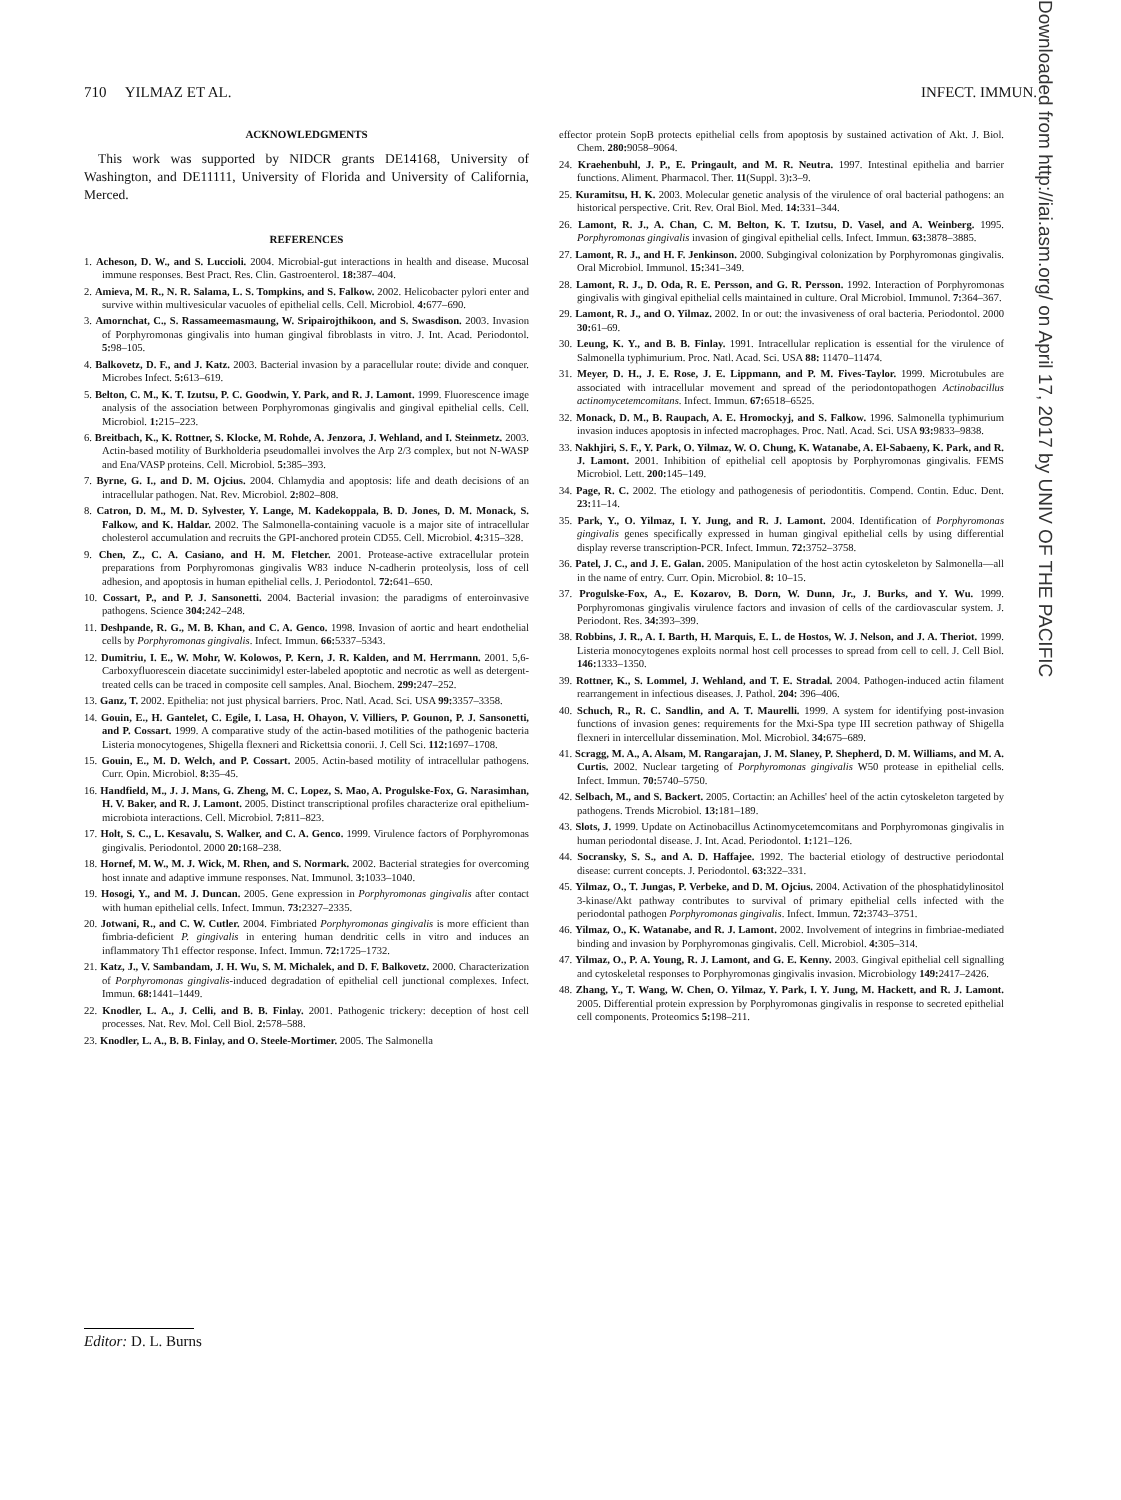710 YILMAZ ET AL. INFECT. IMMUN.
ACKNOWLEDGMENTS
This work was supported by NIDCR grants DE14168, University of Washington, and DE11111, University of Florida and University of California, Merced.
REFERENCES
1. Acheson, D. W., and S. Luccioli. 2004. Microbial-gut interactions in health and disease. Mucosal immune responses. Best Pract. Res. Clin. Gastroenterol. 18: 387–404.
2. Amieva, M. R., N. R. Salama, L. S. Tompkins, and S. Falkow. 2002. Helicobacter pylori enter and survive within multivesicular vacuoles of epithelial cells. Cell. Microbiol. 4: 677–690.
3. Amornchat, C., S. Rassameemasmaung, W. Sripairojthikoon, and S. Swasdison. 2003. Invasion of Porphyromonas gingivalis into human gingival fibroblasts in vitro. J. Int. Acad. Periodontol. 5: 98–105.
4. Balkovetz, D. F., and J. Katz. 2003. Bacterial invasion by a paracellular route: divide and conquer. Microbes Infect. 5: 613–619.
5. Belton, C. M., K. T. Izutsu, P. C. Goodwin, Y. Park, and R. J. Lamont. 1999. Fluorescence image analysis of the association between Porphyromonas gingivalis and gingival epithelial cells. Cell. Microbiol. 1: 215–223.
6. Breitbach, K., K. Rottner, S. Klocke, M. Rohde, A. Jenzora, J. Wehland, and I. Steinmetz. 2003. Actin-based motility of Burkholderia pseudomallei involves the Arp 2/3 complex, but not N-WASP and Ena/VASP proteins. Cell. Microbiol. 5: 385–393.
7. Byrne, G. I., and D. M. Ojcius. 2004. Chlamydia and apoptosis: life and death decisions of an intracellular pathogen. Nat. Rev. Microbiol. 2: 802–808.
8. Catron, D. M., M. D. Sylvester, Y. Lange, M. Kadekoppala, B. D. Jones, D. M. Monack, S. Falkow, and K. Haldar. 2002. The Salmonella-containing vacuole is a major site of intracellular cholesterol accumulation and recruits the GPI-anchored protein CD55. Cell. Microbiol. 4: 315–328.
9. Chen, Z., C. A. Casiano, and H. M. Fletcher. 2001. Protease-active extracellular protein preparations from Porphyromonas gingivalis W83 induce N-cadherin proteolysis, loss of cell adhesion, and apoptosis in human epithelial cells. J. Periodontol. 72: 641–650.
10. Cossart, P., and P. J. Sansonetti. 2004. Bacterial invasion: the paradigms of enteroinvasive pathogens. Science 304: 242–248.
11. Deshpande, R. G., M. B. Khan, and C. A. Genco. 1998. Invasion of aortic and heart endothelial cells by Porphyromonas gingivalis. Infect. Immun. 66: 5337–5343.
12. Dumitriu, I. E., W. Mohr, W. Kolowos, P. Kern, J. R. Kalden, and M. Herrmann. 2001. 5,6-Carboxyfluorescein diacetate succinimidyl ester-labeled apoptotic and necrotic as well as detergent-treated cells can be traced in composite cell samples. Anal. Biochem. 299: 247–252.
13. Ganz, T. 2002. Epithelia: not just physical barriers. Proc. Natl. Acad. Sci. USA 99: 3357–3358.
14. Gouin, E., H. Gantelet, C. Egile, I. Lasa, H. Ohayon, V. Villiers, P. Gounon, P. J. Sansonetti, and P. Cossart. 1999. A comparative study of the actin-based motilities of the pathogenic bacteria Listeria monocytogenes, Shigella flexneri and Rickettsia conorii. J. Cell Sci. 112: 1697–1708.
15. Gouin, E., M. D. Welch, and P. Cossart. 2005. Actin-based motility of intracellular pathogens. Curr. Opin. Microbiol. 8: 35–45.
16. Handfield, M., J. J. Mans, G. Zheng, M. C. Lopez, S. Mao, A. Progulske-Fox, G. Narasimhan, H. V. Baker, and R. J. Lamont. 2005. Distinct transcriptional profiles characterize oral epithelium-microbiota interactions. Cell. Microbiol. 7: 811–823.
17. Holt, S. C., L. Kesavalu, S. Walker, and C. A. Genco. 1999. Virulence factors of Porphyromonas gingivalis. Periodontol. 2000 20: 168–238.
18. Hornef, M. W., M. J. Wick, M. Rhen, and S. Normark. 2002. Bacterial strategies for overcoming host innate and adaptive immune responses. Nat. Immunol. 3: 1033–1040.
19. Hosogi, Y., and M. J. Duncan. 2005. Gene expression in Porphyromonas gingivalis after contact with human epithelial cells. Infect. Immun. 73: 2327–2335.
20. Jotwani, R., and C. W. Cutler. 2004. Fimbriated Porphyromonas gingivalis is more efficient than fimbria-deficient P. gingivalis in entering human dendritic cells in vitro and induces an inflammatory Th1 effector response. Infect. Immun. 72: 1725–1732.
21. Katz, J., V. Sambandam, J. H. Wu, S. M. Michalek, and D. F. Balkovetz. 2000. Characterization of Porphyromonas gingivalis-induced degradation of epithelial cell junctional complexes. Infect. Immun. 68: 1441–1449.
22. Knodler, L. A., J. Celli, and B. B. Finlay. 2001. Pathogenic trickery: deception of host cell processes. Nat. Rev. Mol. Cell Biol. 2: 578–588.
23. Knodler, L. A., B. B. Finlay, and O. Steele-Mortimer. 2005. The Salmonella
effector protein SopB protects epithelial cells from apoptosis by sustained activation of Akt. J. Biol. Chem. 280: 9058–9064.
24. Kraehenbuhl, J. P., E. Pringault, and M. R. Neutra. 1997. Intestinal epithelia and barrier functions. Aliment. Pharmacol. Ther. 11(Suppl. 3): 3–9.
25. Kuramitsu, H. K. 2003. Molecular genetic analysis of the virulence of oral bacterial pathogens: an historical perspective. Crit. Rev. Oral Biol. Med. 14: 331–344.
26. Lamont, R. J., A. Chan, C. M. Belton, K. T. Izutsu, D. Vasel, and A. Weinberg. 1995. Porphyromonas gingivalis invasion of gingival epithelial cells. Infect. Immun. 63: 3878–3885.
27. Lamont, R. J., and H. F. Jenkinson. 2000. Subgingival colonization by Porphyromonas gingivalis. Oral Microbiol. Immunol. 15: 341–349.
28. Lamont, R. J., D. Oda, R. E. Persson, and G. R. Persson. 1992. Interaction of Porphyromonas gingivalis with gingival epithelial cells maintained in culture. Oral Microbiol. Immunol. 7: 364–367.
29. Lamont, R. J., and O. Yilmaz. 2002. In or out: the invasiveness of oral bacteria. Periodontol. 2000 30: 61–69.
30. Leung, K. Y., and B. B. Finlay. 1991. Intracellular replication is essential for the virulence of Salmonella typhimurium. Proc. Natl. Acad. Sci. USA 88: 11470–11474.
31. Meyer, D. H., J. E. Rose, J. E. Lippmann, and P. M. Fives-Taylor. 1999. Microtubules are associated with intracellular movement and spread of the periodontopathogen Actinobacillus actinomycetemcomitans. Infect. Immun. 67: 6518–6525.
32. Monack, D. M., B. Raupach, A. E. Hromockyj, and S. Falkow. 1996. Salmonella typhimurium invasion induces apoptosis in infected macrophages. Proc. Natl. Acad. Sci. USA 93: 9833–9838.
33. Nakhjiri, S. F., Y. Park, O. Yilmaz, W. O. Chung, K. Watanabe, A. El-Sabaeny, K. Park, and R. J. Lamont. 2001. Inhibition of epithelial cell apoptosis by Porphyromonas gingivalis. FEMS Microbiol. Lett. 200: 145–149.
34. Page, R. C. 2002. The etiology and pathogenesis of periodontitis. Compend. Contin. Educ. Dent. 23: 11–14.
35. Park, Y., O. Yilmaz, I. Y. Jung, and R. J. Lamont. 2004. Identification of Porphyromonas gingivalis genes specifically expressed in human gingival epithelial cells by using differential display reverse transcription-PCR. Infect. Immun. 72: 3752–3758.
36. Patel, J. C., and J. E. Galan. 2005. Manipulation of the host actin cytoskeleton by Salmonella—all in the name of entry. Curr. Opin. Microbiol. 8: 10–15.
37. Progulske-Fox, A., E. Kozarov, B. Dorn, W. Dunn, Jr., J. Burks, and Y. Wu. 1999. Porphyromonas gingivalis virulence factors and invasion of cells of the cardiovascular system. J. Periodont. Res. 34: 393–399.
38. Robbins, J. R., A. I. Barth, H. Marquis, E. L. de Hostos, W. J. Nelson, and J. A. Theriot. 1999. Listeria monocytogenes exploits normal host cell processes to spread from cell to cell. J. Cell Biol. 146: 1333–1350.
39. Rottner, K., S. Lommel, J. Wehland, and T. E. Stradal. 2004. Pathogen-induced actin filament rearrangement in infectious diseases. J. Pathol. 204: 396–406.
40. Schuch, R., R. C. Sandlin, and A. T. Maurelli. 1999. A system for identifying post-invasion functions of invasion genes: requirements for the Mxi-Spa type III secretion pathway of Shigella flexneri in intercellular dissemination. Mol. Microbiol. 34: 675–689.
41. Scragg, M. A., A. Alsam, M. Rangarajan, J. M. Slaney, P. Shepherd, D. M. Williams, and M. A. Curtis. 2002. Nuclear targeting of Porphyromonas gingivalis W50 protease in epithelial cells. Infect. Immun. 70: 5740–5750.
42. Selbach, M., and S. Backert. 2005. Cortactin: an Achilles' heel of the actin cytoskeleton targeted by pathogens. Trends Microbiol. 13: 181–189.
43. Slots, J. 1999. Update on Actinobacillus Actinomycetemcomitans and Porphyromonas gingivalis in human periodontal disease. J. Int. Acad. Periodontol. 1: 121–126.
44. Socransky, S. S., and A. D. Haffajee. 1992. The bacterial etiology of destructive periodontal disease: current concepts. J. Periodontol. 63: 322–331.
45. Yilmaz, O., T. Jungas, P. Verbeke, and D. M. Ojcius. 2004. Activation of the phosphatidylinositol 3-kinase/Akt pathway contributes to survival of primary epithelial cells infected with the periodontal pathogen Porphyromonas gingivalis. Infect. Immun. 72: 3743–3751.
46. Yilmaz, O., K. Watanabe, and R. J. Lamont. 2002. Involvement of integrins in fimbriae-mediated binding and invasion by Porphyromonas gingivalis. Cell. Microbiol. 4: 305–314.
47. Yilmaz, O., P. A. Young, R. J. Lamont, and G. E. Kenny. 2003. Gingival epithelial cell signalling and cytoskeletal responses to Porphyromonas gingivalis invasion. Microbiology 149: 2417–2426.
48. Zhang, Y., T. Wang, W. Chen, O. Yilmaz, Y. Park, I. Y. Jung, M. Hackett, and R. J. Lamont. 2005. Differential protein expression by Porphyromonas gingivalis in response to secreted epithelial cell components. Proteomics 5: 198–211.
Downloaded from http://iai.asm.org/ on April 17, 2017 by UNIV OF THE PACIFIC
Editor: D. L. Burns